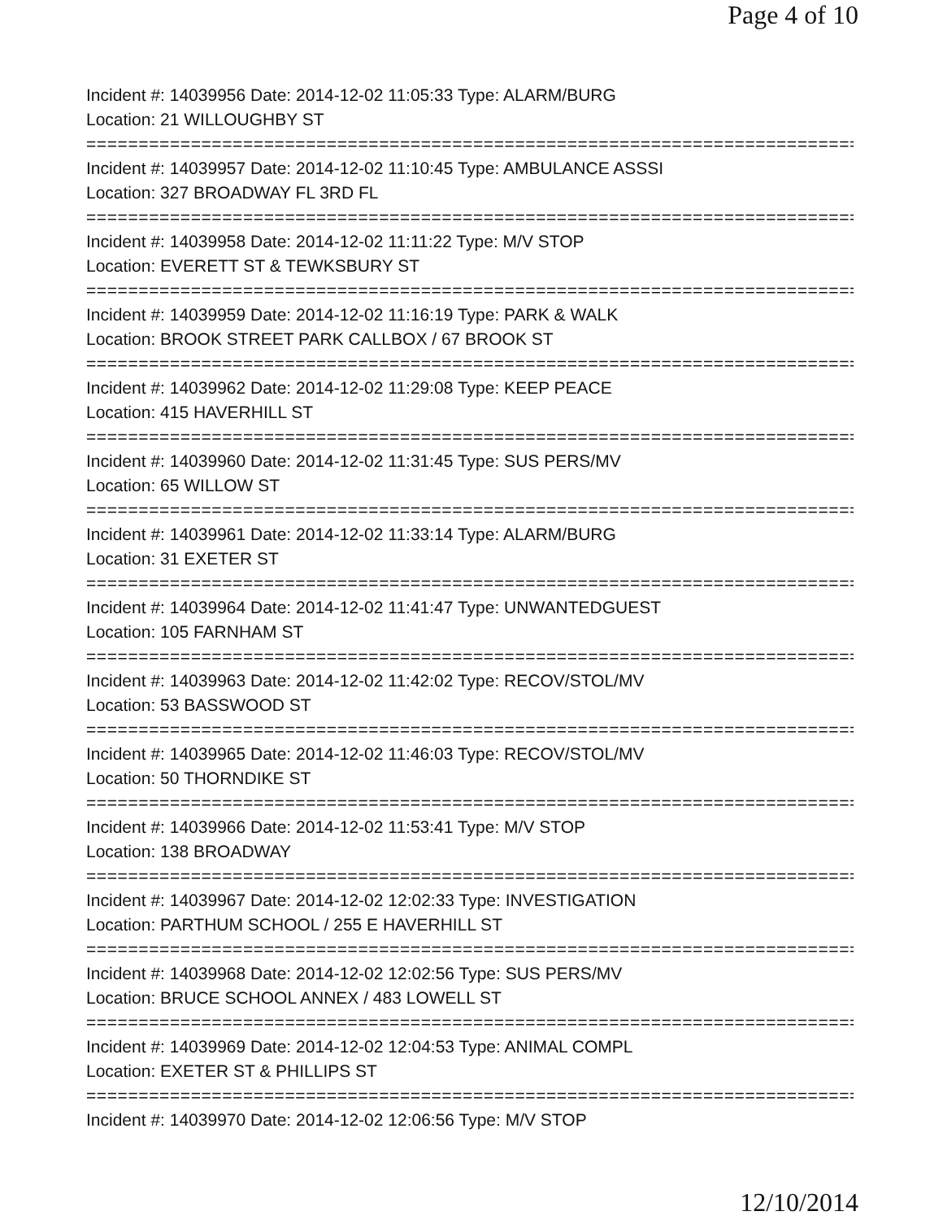Page 4 of 10
Incident #: 14039956 Date: 2014-12-02 11:05:33 Type: ALARM/BURG
Location: 21 WILLOUGHBY ST
===========================================================================
Incident #: 14039957 Date: 2014-12-02 11:10:45 Type: AMBULANCE ASSSI
Location: 327 BROADWAY FL 3RD FL
===========================================================================
Incident #: 14039958 Date: 2014-12-02 11:11:22 Type: M/V STOP
Location: EVERETT ST & TEWKSBURY ST
===========================================================================
Incident #: 14039959 Date: 2014-12-02 11:16:19 Type: PARK & WALK
Location: BROOK STREET PARK CALLBOX / 67 BROOK ST
===========================================================================
Incident #: 14039962 Date: 2014-12-02 11:29:08 Type: KEEP PEACE
Location: 415 HAVERHILL ST
===========================================================================
Incident #: 14039960 Date: 2014-12-02 11:31:45 Type: SUS PERS/MV
Location: 65 WILLOW ST
===========================================================================
Incident #: 14039961 Date: 2014-12-02 11:33:14 Type: ALARM/BURG
Location: 31 EXETER ST
===========================================================================
Incident #: 14039964 Date: 2014-12-02 11:41:47 Type: UNWANTEDGUEST
Location: 105 FARNHAM ST
===========================================================================
Incident #: 14039963 Date: 2014-12-02 11:42:02 Type: RECOV/STOL/MV
Location: 53 BASSWOOD ST
===========================================================================
Incident #: 14039965 Date: 2014-12-02 11:46:03 Type: RECOV/STOL/MV
Location: 50 THORNDIKE ST
===========================================================================
Incident #: 14039966 Date: 2014-12-02 11:53:41 Type: M/V STOP
Location: 138 BROADWAY
===========================================================================
Incident #: 14039967 Date: 2014-12-02 12:02:33 Type: INVESTIGATION
Location: PARTHUM SCHOOL / 255 E HAVERHILL ST
===========================================================================
Incident #: 14039968 Date: 2014-12-02 12:02:56 Type: SUS PERS/MV
Location: BRUCE SCHOOL ANNEX / 483 LOWELL ST
===========================================================================
Incident #: 14039969 Date: 2014-12-02 12:04:53 Type: ANIMAL COMPL
Location: EXETER ST & PHILLIPS ST
===========================================================================
Incident #: 14039970 Date: 2014-12-02 12:06:56 Type: M/V STOP
12/10/2014